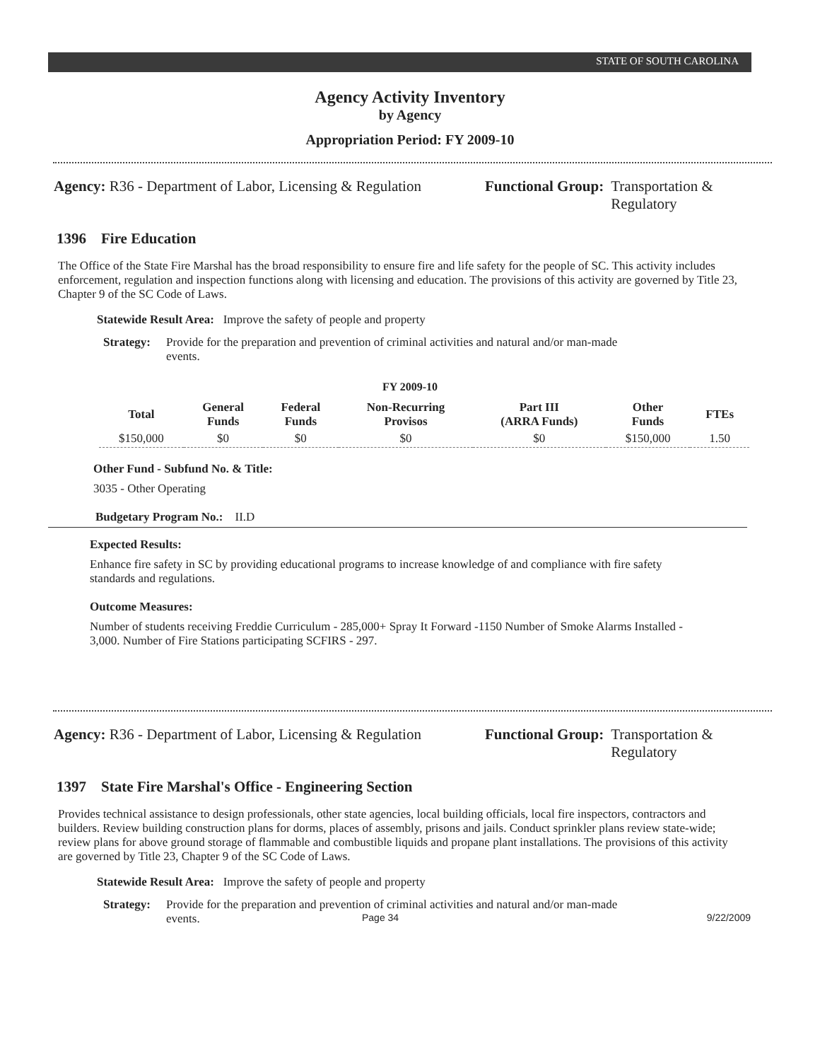STATE OF SOUTH CAROLINA
Agency Activity Inventory
by Agency
Appropriation Period: FY 2009-10
Agency: R36 - Department of Labor, Licensing & Regulation
Functional Group: Transportation &
Regulatory
1396 Fire Education
The Office of the State Fire Marshal has the broad responsibility to ensure fire and life safety for the people of SC. This activity includes enforcement, regulation and inspection functions along with licensing and education. The provisions of this activity are governed by Title 23, Chapter 9 of the SC Code of Laws.
Statewide Result Area: Improve the safety of people and property
Strategy: Provide for the preparation and prevention of criminal activities and natural and/or man-made events.
FY 2009-10
| Total | General Funds | Federal Funds | Non-Recurring Provisos | Part III (ARRA Funds) | Other Funds | FTEs |
| --- | --- | --- | --- | --- | --- | --- |
| $150,000 | $0 | $0 | $0 | $0 | $150,000 | 1.50 |
Other Fund - Subfund No. & Title:
3035 - Other Operating
Budgetary Program No.: II.D
Expected Results:
Enhance fire safety in SC by providing educational programs to increase knowledge of and compliance with fire safety standards and regulations.
Outcome Measures:
Number of students receiving Freddie Curriculum - 285,000+ Spray It Forward -1150 Number of Smoke Alarms Installed - 3,000. Number of Fire Stations participating SCFIRS - 297.
Agency: R36 - Department of Labor, Licensing & Regulation
Functional Group: Transportation &
Regulatory
1397 State Fire Marshal's Office - Engineering Section
Provides technical assistance to design professionals, other state agencies, local building officials, local fire inspectors, contractors and builders. Review building construction plans for dorms, places of assembly, prisons and jails. Conduct sprinkler plans review state-wide; review plans for above ground storage of flammable and combustible liquids and propane plant installations. The provisions of this activity are governed by Title 23, Chapter 9 of the SC Code of Laws.
Statewide Result Area: Improve the safety of people and property
Strategy: Provide for the preparation and prevention of criminal activities and natural and/or man-made events.
Page 34 9/22/2009